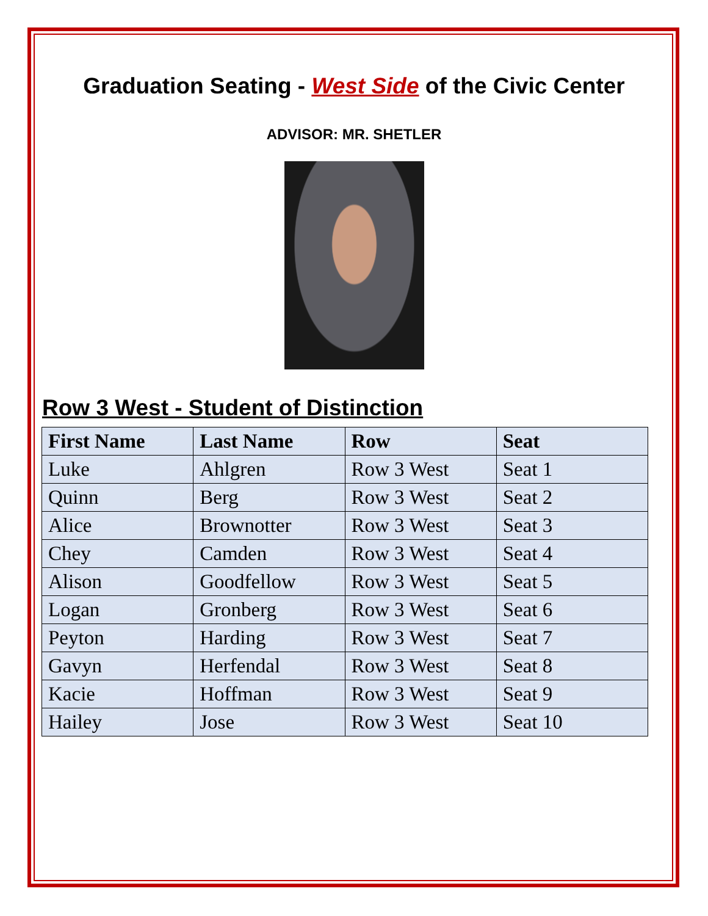Graduation Seating - West Side of the Civic Center
ADVISOR: MR. SHETLER
Row 3 West - Student of Distinction
| First Name | Last Name | Row | Seat |
| --- | --- | --- | --- |
| Luke | Ahlgren | Row 3 West | Seat 1 |
| Quinn | Berg | Row 3 West | Seat 2 |
| Alice | Brownotter | Row 3 West | Seat 3 |
| Chey | Camden | Row 3 West | Seat 4 |
| Alison | Goodfellow | Row 3 West | Seat 5 |
| Logan | Gronberg | Row 3 West | Seat 6 |
| Peyton | Harding | Row 3 West | Seat 7 |
| Gavyn | Herfendal | Row 3 West | Seat 8 |
| Kacie | Hoffman | Row 3 West | Seat 9 |
| Hailey | Jose | Row 3 West | Seat 10 |